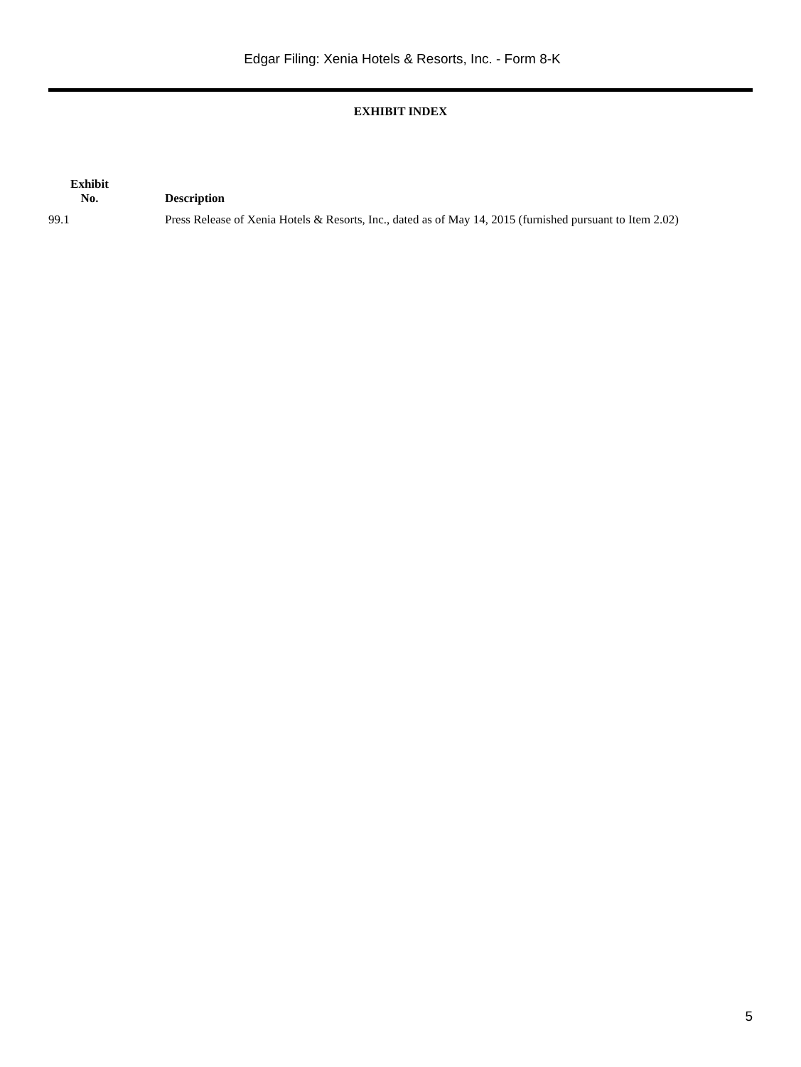Edgar Filing: Xenia Hotels & Resorts, Inc. - Form 8-K
EXHIBIT INDEX
| Exhibit No. | Description |
| --- | --- |
| 99.1 | Press Release of Xenia Hotels & Resorts, Inc., dated as of May 14, 2015 (furnished pursuant to Item 2.02) |
5